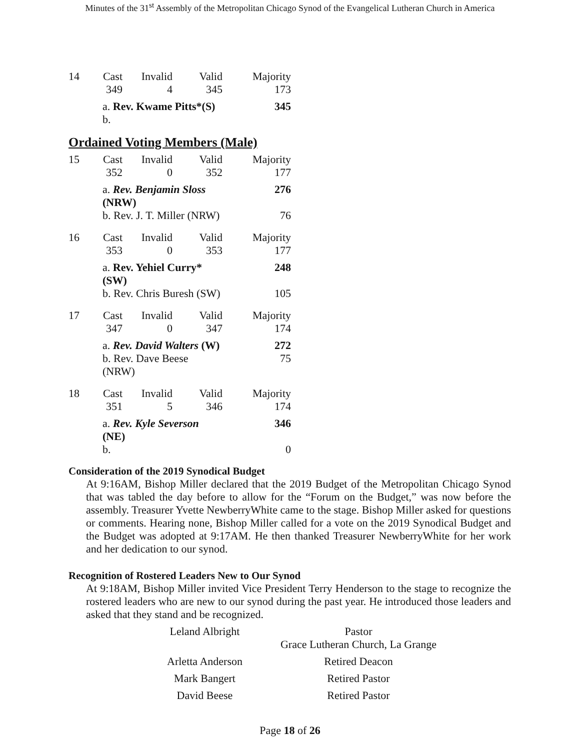Minutes of the 31<sup>st</sup> Assembly of the Metropolitan Chicago Synod of the Evangelical Lutheran Church in America
| 14 | Cast | Invalid | Valid | Majority |
| | 349 | 4 | 345 | 173 |
| | a. Rev. Kwame Pitts*(S) | | | 345 |
| | b. | | | |
Ordained Voting Members (Male)
| 15 | Cast | Invalid | Valid | Majority |
| | 352 | 0 | 352 | 177 |
| | a. Rev. Benjamin Sloss (NRW) | | | 276 |
| | b. Rev. J. T. Miller (NRW) | | | 76 |
| 16 | Cast | Invalid | Valid | Majority |
| | 353 | 0 | 353 | 177 |
| | a. Rev. Yehiel Curry* (SW) | | | 248 |
| | b. Rev. Chris Buresh (SW) | | | 105 |
| 17 | Cast | Invalid | Valid | Majority |
| | 347 | 0 | 347 | 174 |
| | a. Rev. David Walters (W) | | | 272 |
| | b. Rev. Dave Beese (NRW) | | | 75 |
| 18 | Cast | Invalid | Valid | Majority |
| | 351 | 5 | 346 | 174 |
| | a. Rev. Kyle Severson (NE) | | | 346 |
| | b. | | | 0 |
Consideration of the 2019 Synodical Budget
At 9:16AM, Bishop Miller declared that the 2019 Budget of the Metropolitan Chicago Synod that was tabled the day before to allow for the “Forum on the Budget,” was now before the assembly. Treasurer Yvette NewberryWhite came to the stage. Bishop Miller asked for questions or comments. Hearing none, Bishop Miller called for a vote on the 2019 Synodical Budget and the Budget was adopted at 9:17AM. He then thanked Treasurer NewberryWhite for her work and her dedication to our synod.
Recognition of Rostered Leaders New to Our Synod
At 9:18AM, Bishop Miller invited Vice President Terry Henderson to the stage to recognize the rostered leaders who are new to our synod during the past year. He introduced those leaders and asked that they stand and be recognized.
| Leland Albright | Pastor Grace Lutheran Church, La Grange |
| Arletta Anderson | Retired Deacon |
| Mark Bangert | Retired Pastor |
| David Beese | Retired Pastor |
Page 18 of 26